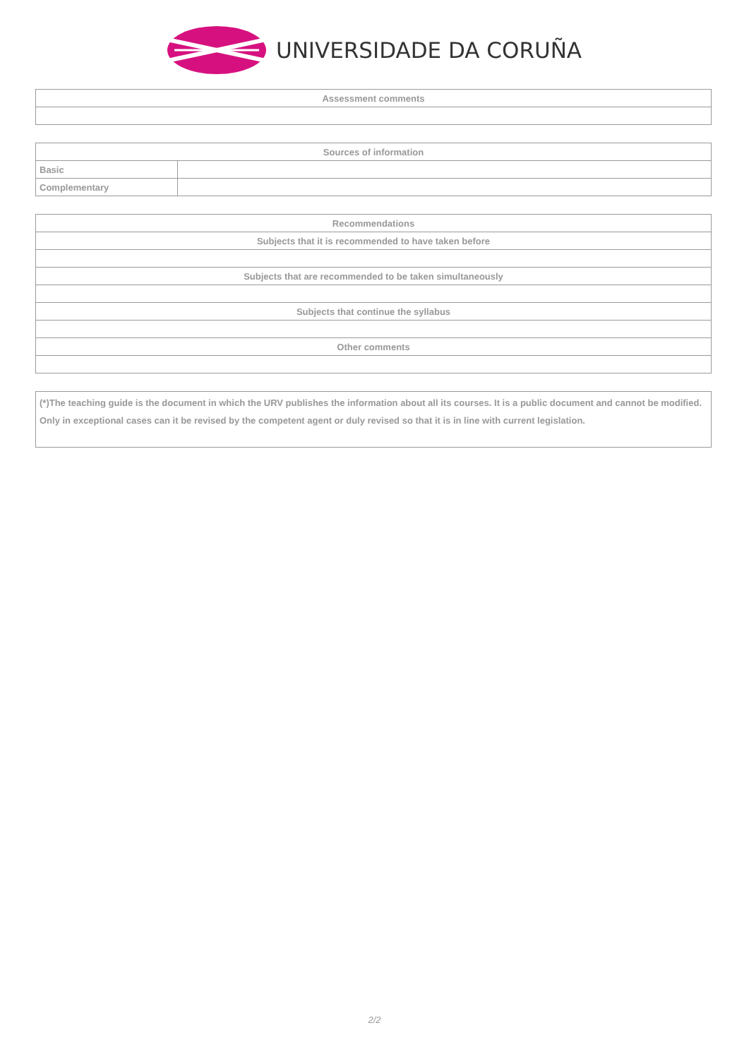UNIVERSIDADE DA CORUÑA
| Assessment comments |
| --- |
| Sources of information | |
| --- | --- |
| Basic | |
| Complementary | |
| Recommendations |
| --- |
| Subjects that it is recommended to have taken before |
| Subjects that are recommended to be taken simultaneously |
| Subjects that continue the syllabus |
| Other comments |
(*)The teaching guide is the document in which the URV publishes the information about all its courses. It is a public document and cannot be modified. Only in exceptional cases can it be revised by the competent agent or duly revised so that it is in line with current legislation.
2/2